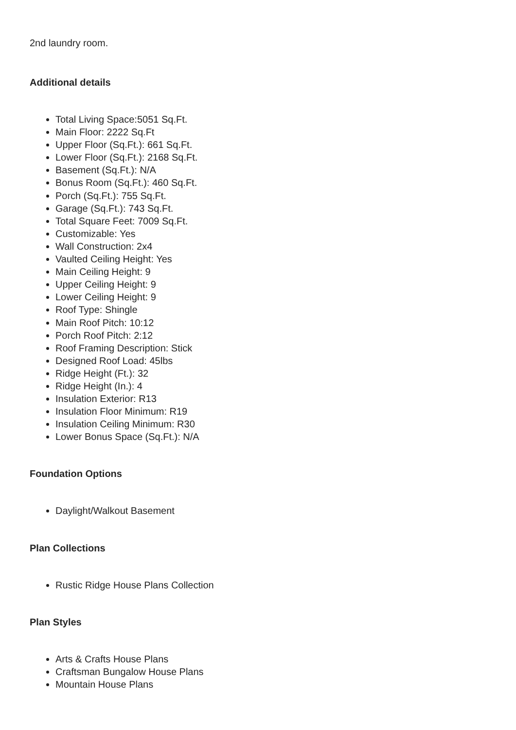2nd laundry room.
Additional details
Total Living Space:5051 Sq.Ft.
Main Floor: 2222 Sq.Ft
Upper Floor (Sq.Ft.): 661 Sq.Ft.
Lower Floor (Sq.Ft.): 2168 Sq.Ft.
Basement (Sq.Ft.): N/A
Bonus Room (Sq.Ft.): 460 Sq.Ft.
Porch (Sq.Ft.): 755 Sq.Ft.
Garage (Sq.Ft.): 743 Sq.Ft.
Total Square Feet: 7009 Sq.Ft.
Customizable: Yes
Wall Construction: 2x4
Vaulted Ceiling Height: Yes
Main Ceiling Height: 9
Upper Ceiling Height: 9
Lower Ceiling Height: 9
Roof Type: Shingle
Main Roof Pitch: 10:12
Porch Roof Pitch: 2:12
Roof Framing Description: Stick
Designed Roof Load: 45lbs
Ridge Height (Ft.): 32
Ridge Height (In.): 4
Insulation Exterior: R13
Insulation Floor Minimum: R19
Insulation Ceiling Minimum: R30
Lower Bonus Space (Sq.Ft.): N/A
Foundation Options
Daylight/Walkout Basement
Plan Collections
Rustic Ridge House Plans Collection
Plan Styles
Arts & Crafts House Plans
Craftsman Bungalow House Plans
Mountain House Plans